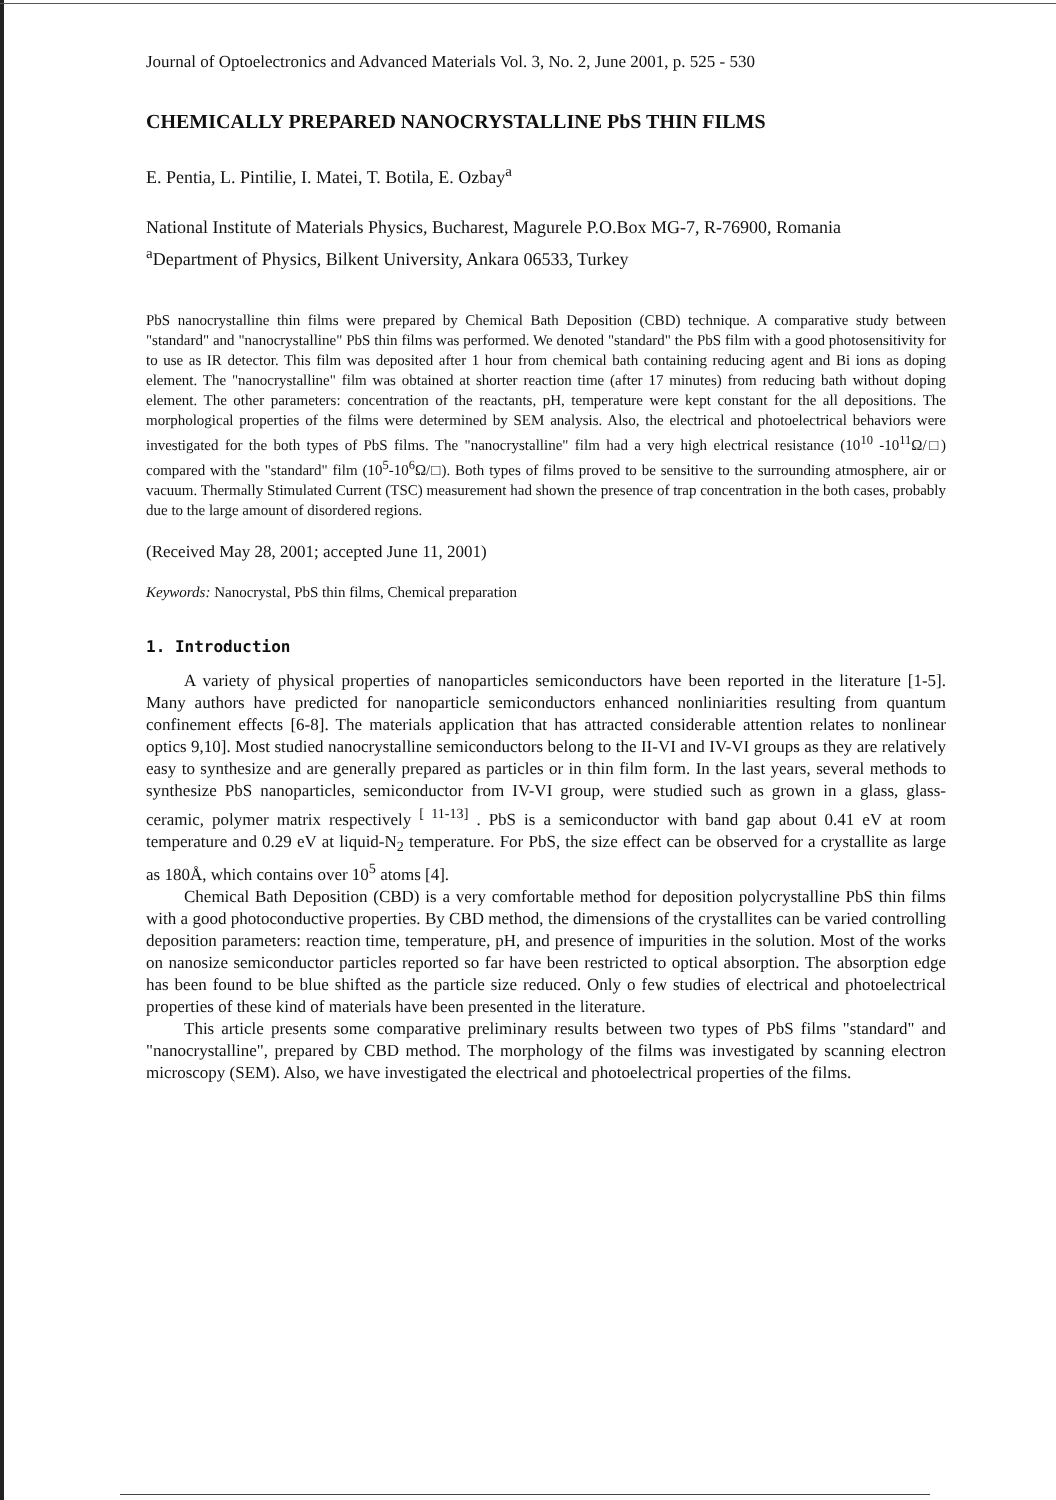Journal of Optoelectronics and Advanced Materials Vol. 3, No. 2, June 2001, p. 525 - 530
CHEMICALLY PREPARED NANOCRYSTALLINE PbS THIN FILMS
E. Pentia, L. Pintilie, I. Matei, T. Botila, E. Ozbay<sup>a</sup>
National Institute of Materials Physics, Bucharest, Magurele P.O.Box MG-7, R-76900, Romania
<sup>a</sup> Department of Physics, Bilkent University, Ankara 06533, Turkey
PbS nanocrystalline thin films were prepared by Chemical Bath Deposition (CBD) technique. A comparative study between "standard" and "nanocrystalline" PbS thin films was performed. We denoted "standard" the PbS film with a good photosensitivity for to use as IR detector. This film was deposited after 1 hour from chemical bath containing reducing agent and Bi ions as doping element. The "nanocrystalline" film was obtained at shorter reaction time (after 17 minutes) from reducing bath without doping element. The other parameters: concentration of the reactants, pH, temperature were kept constant for the all depositions. The morphological properties of the films were determined by SEM analysis. Also, the electrical and photoelectrical behaviors were investigated for the both types of PbS films. The "nanocrystalline" film had a very high electrical resistance (10<sup>10</sup> -10<sup>11</sup>Ω/□) compared with the "standard" film (10<sup>5</sup>-10<sup>6</sup>Ω/□). Both types of films proved to be sensitive to the surrounding atmosphere, air or vacuum. Thermally Stimulated Current (TSC) measurement had shown the presence of trap concentration in the both cases, probably due to the large amount of disordered regions.
(Received May 28, 2001; accepted June 11, 2001)
Keywords: Nanocrystal, PbS thin films, Chemical preparation
1. Introduction
A variety of physical properties of nanoparticles semiconductors have been reported in the literature [1-5]. Many authors have predicted for nanoparticle semiconductors enhanced nonliniarities resulting from quantum confinement effects [6-8]. The materials application that has attracted considerable attention relates to nonlinear optics 9,10]. Most studied nanocrystalline semiconductors belong to the II-VI and IV-VI groups as they are relatively easy to synthesize and are generally prepared as particles or in thin film form. In the last years, several methods to synthesize PbS nanoparticles, semiconductor from IV-VI group, were studied such as grown in a glass, glass-ceramic, polymer matrix respectively <sup>[ 11-13]</sup> . PbS is a semiconductor with band gap about 0.41 eV at room temperature and 0.29 eV at liquid-N<sub>2</sub> temperature. For PbS, the size effect can be observed for a crystallite as large as 180Å, which contains over 10<sup>5</sup> atoms [4].
Chemical Bath Deposition (CBD) is a very comfortable method for deposition polycrystalline PbS thin films with a good photoconductive properties. By CBD method, the dimensions of the crystallites can be varied controlling deposition parameters: reaction time, temperature, pH, and presence of impurities in the solution. Most of the works on nanosize semiconductor particles reported so far have been restricted to optical absorption. The absorption edge has been found to be blue shifted as the particle size reduced. Only o few studies of electrical and photoelectrical properties of these kind of materials have been presented in the literature.
This article presents some comparative preliminary results between two types of PbS films "standard" and "nanocrystalline", prepared by CBD method. The morphology of the films was investigated by scanning electron microscopy (SEM). Also, we have investigated the electrical and photoelectrical properties of the films.